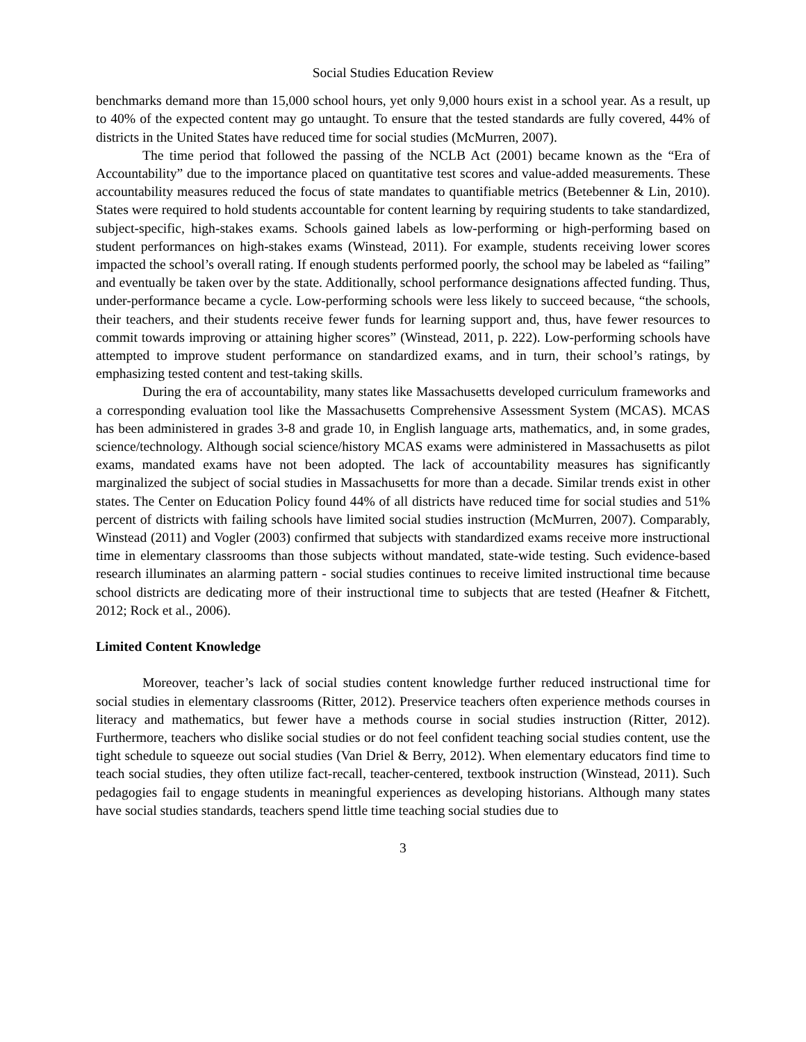Social Studies Education Review
benchmarks demand more than 15,000 school hours, yet only 9,000 hours exist in a school year. As a result, up to 40% of the expected content may go untaught. To ensure that the tested standards are fully covered, 44% of districts in the United States have reduced time for social studies (McMurren, 2007).
The time period that followed the passing of the NCLB Act (2001) became known as the “Era of Accountability” due to the importance placed on quantitative test scores and value-added measurements. These accountability measures reduced the focus of state mandates to quantifiable metrics (Betebenner & Lin, 2010). States were required to hold students accountable for content learning by requiring students to take standardized, subject-specific, high-stakes exams. Schools gained labels as low-performing or high-performing based on student performances on high-stakes exams (Winstead, 2011). For example, students receiving lower scores impacted the school’s overall rating. If enough students performed poorly, the school may be labeled as “failing” and eventually be taken over by the state. Additionally, school performance designations affected funding. Thus, under-performance became a cycle. Low-performing schools were less likely to succeed because, “the schools, their teachers, and their students receive fewer funds for learning support and, thus, have fewer resources to commit towards improving or attaining higher scores” (Winstead, 2011, p. 222). Low-performing schools have attempted to improve student performance on standardized exams, and in turn, their school’s ratings, by emphasizing tested content and test-taking skills.
During the era of accountability, many states like Massachusetts developed curriculum frameworks and a corresponding evaluation tool like the Massachusetts Comprehensive Assessment System (MCAS). MCAS has been administered in grades 3-8 and grade 10, in English language arts, mathematics, and, in some grades, science/technology. Although social science/history MCAS exams were administered in Massachusetts as pilot exams, mandated exams have not been adopted. The lack of accountability measures has significantly marginalized the subject of social studies in Massachusetts for more than a decade. Similar trends exist in other states. The Center on Education Policy found 44% of all districts have reduced time for social studies and 51% percent of districts with failing schools have limited social studies instruction (McMurren, 2007). Comparably, Winstead (2011) and Vogler (2003) confirmed that subjects with standardized exams receive more instructional time in elementary classrooms than those subjects without mandated, state-wide testing. Such evidence-based research illuminates an alarming pattern - social studies continues to receive limited instructional time because school districts are dedicating more of their instructional time to subjects that are tested (Heafner & Fitchett, 2012; Rock et al., 2006).
Limited Content Knowledge
Moreover, teacher’s lack of social studies content knowledge further reduced instructional time for social studies in elementary classrooms (Ritter, 2012). Preservice teachers often experience methods courses in literacy and mathematics, but fewer have a methods course in social studies instruction (Ritter, 2012). Furthermore, teachers who dislike social studies or do not feel confident teaching social studies content, use the tight schedule to squeeze out social studies (Van Driel & Berry, 2012). When elementary educators find time to teach social studies, they often utilize fact-recall, teacher-centered, textbook instruction (Winstead, 2011). Such pedagogies fail to engage students in meaningful experiences as developing historians. Although many states have social studies standards, teachers spend little time teaching social studies due to
3